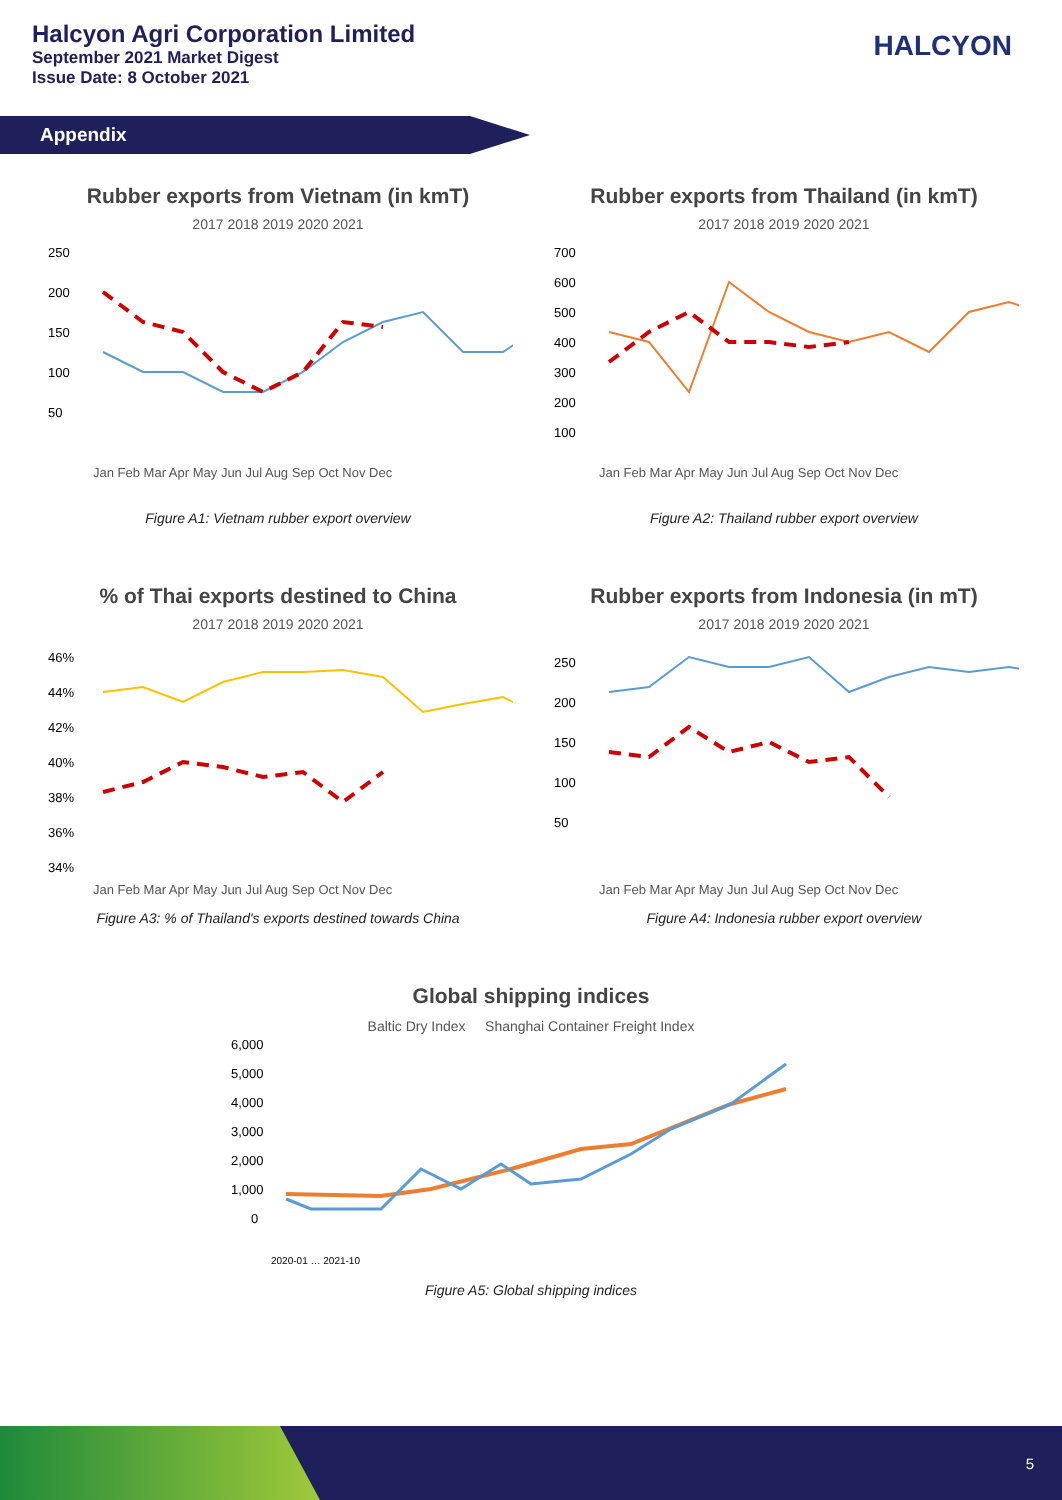Halcyon Agri Corporation Limited
September 2021 Market Digest
Issue Date: 8 October 2021
HALCYON
Appendix
Rubber exports from Vietnam (in kmT)
2017 2018 2019 2020 2021
250
200
150
100
50
Jan Feb Mar Apr May Jun Jul Aug Sep Oct Nov Dec
Figure A1: Vietnam rubber export overview
Rubber exports from Thailand (in kmT)
2017 2018 2019 2020 2021
700
600
500
400
300
200
100
Jan Feb Mar Apr May Jun Jul Aug Sep Oct Nov Dec
Figure A2: Thailand rubber export overview
% of Thai exports destined to China
2017 2018 2019 2020 2021
46%
44%
42%
40%
38%
36%
34%
Jan Feb Mar Apr May Jun Jul Aug Sep Oct Nov Dec
Figure A3: % of Thailand's exports destined towards China
Rubber exports from Indonesia (in mT)
2017 2018 2019 2020 2021
250
200
150
100
50
Jan Feb Mar Apr May Jun Jul Aug Sep Oct Nov Dec
Figure A4: Indonesia rubber export overview
Global shipping indices
Baltic Dry Index Shanghai Container Freight Index
6,000
5,000
4,000
3,000
2,000
1,000
0
2020-01 … 2021-10
Figure A5: Global shipping indices
5